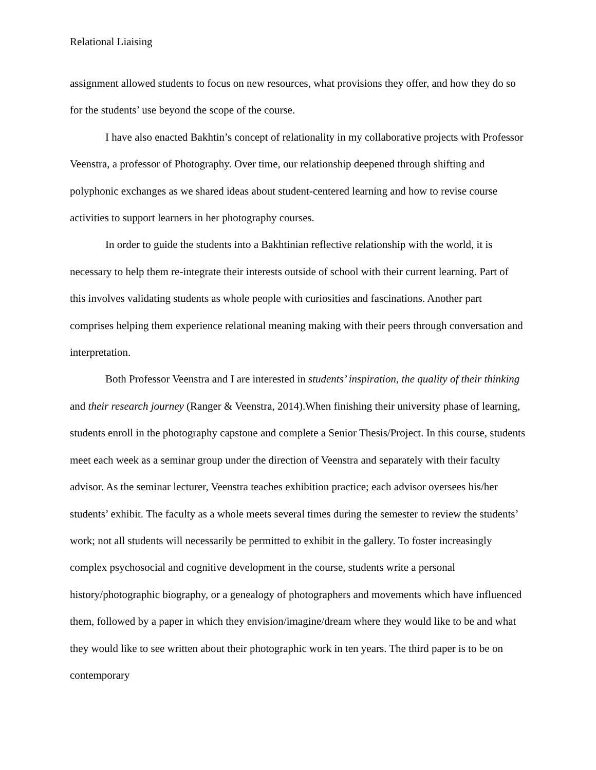Relational Liaising
assignment allowed students to focus on new resources, what provisions they offer, and how they do so for the students’ use beyond the scope of the course.
I have also enacted Bakhtin’s concept of relationality in my collaborative projects with Professor Veenstra, a professor of Photography. Over time, our relationship deepened through shifting and polyphonic exchanges as we shared ideas about student-centered learning and how to revise course activities to support learners in her photography courses.
In order to guide the students into a Bakhtinian reflective relationship with the world, it is necessary to help them re-integrate their interests outside of school with their current learning. Part of this involves validating students as whole people with curiosities and fascinations. Another part comprises helping them experience relational meaning making with their peers through conversation and interpretation.
Both Professor Veenstra and I are interested in students’ inspiration, the quality of their thinking and their research journey (Ranger & Veenstra, 2014).When finishing their university phase of learning, students enroll in the photography capstone and complete a Senior Thesis/Project. In this course, students meet each week as a seminar group under the direction of Veenstra and separately with their faculty advisor. As the seminar lecturer, Veenstra teaches exhibition practice; each advisor oversees his/her students’ exhibit. The faculty as a whole meets several times during the semester to review the students’ work; not all students will necessarily be permitted to exhibit in the gallery. To foster increasingly complex psychosocial and cognitive development in the course, students write a personal history/photographic biography, or a genealogy of photographers and movements which have influenced them, followed by a paper in which they envision/imagine/dream where they would like to be and what they would like to see written about their photographic work in ten years. The third paper is to be on contemporary